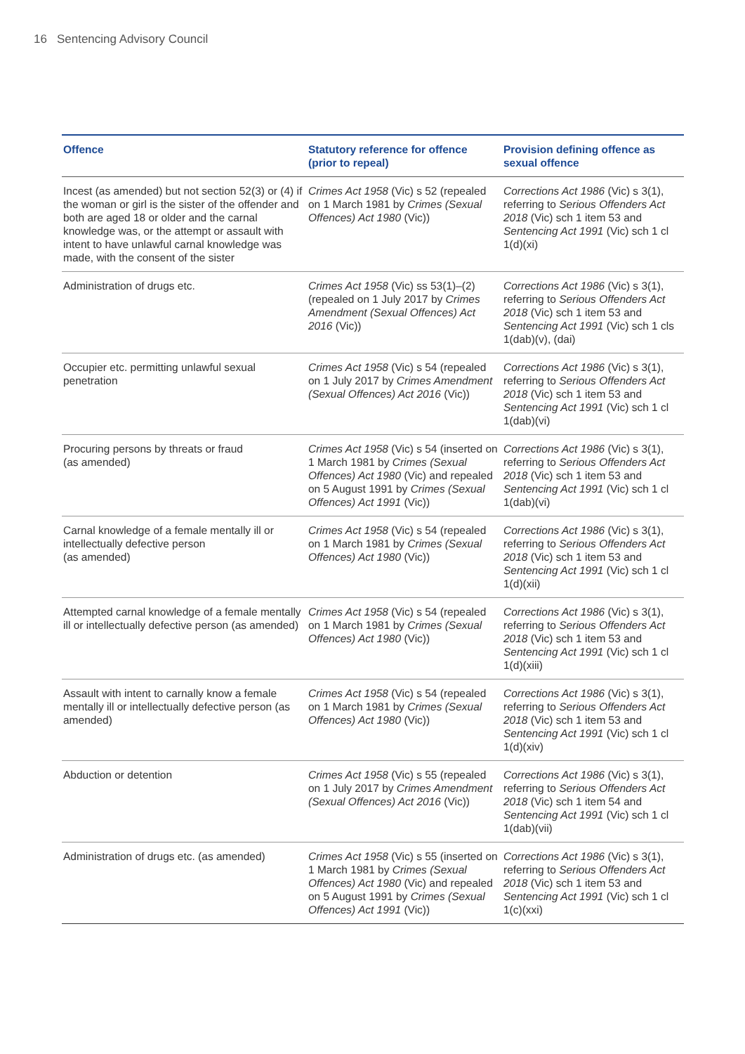16 Sentencing Advisory Council
| Offence | Statutory reference for offence (prior to repeal) | Provision defining offence as sexual offence |
| --- | --- | --- |
| Incest (as amended) but not section 52(3) or (4) if the woman or girl is the sister of the offender and both are aged 18 or older and the carnal knowledge was, or the attempt or assault with intent to have unlawful carnal knowledge was made, with the consent of the sister | Crimes Act 1958 (Vic) s 52 (repealed on 1 March 1981 by Crimes (Sexual Offences) Act 1980 (Vic)) | Corrections Act 1986 (Vic) s 3(1), referring to Serious Offenders Act 2018 (Vic) sch 1 item 53 and Sentencing Act 1991 (Vic) sch 1 cl 1(d)(xi) |
| Administration of drugs etc. | Crimes Act 1958 (Vic) ss 53(1)–(2) (repealed on 1 July 2017 by Crimes Amendment (Sexual Offences) Act 2016 (Vic)) | Corrections Act 1986 (Vic) s 3(1), referring to Serious Offenders Act 2018 (Vic) sch 1 item 53 and Sentencing Act 1991 (Vic) sch 1 cls 1(dab)(v), (dai) |
| Occupier etc. permitting unlawful sexual penetration | Crimes Act 1958 (Vic) s 54 (repealed on 1 July 2017 by Crimes Amendment (Sexual Offences) Act 2016 (Vic)) | Corrections Act 1986 (Vic) s 3(1), referring to Serious Offenders Act 2018 (Vic) sch 1 item 53 and Sentencing Act 1991 (Vic) sch 1 cl 1(dab)(vi) |
| Procuring persons by threats or fraud (as amended) | Crimes Act 1958 (Vic) s 54 (inserted on 1 March 1981 by Crimes (Sexual Offences) Act 1980 (Vic) and repealed on 5 August 1991 by Crimes (Sexual Offences) Act 1991 (Vic)) | Corrections Act 1986 (Vic) s 3(1), referring to Serious Offenders Act 2018 (Vic) sch 1 item 53 and Sentencing Act 1991 (Vic) sch 1 cl 1(dab)(vi) |
| Carnal knowledge of a female mentally ill or intellectually defective person (as amended) | Crimes Act 1958 (Vic) s 54 (repealed on 1 March 1981 by Crimes (Sexual Offences) Act 1980 (Vic)) | Corrections Act 1986 (Vic) s 3(1), referring to Serious Offenders Act 2018 (Vic) sch 1 item 53 and Sentencing Act 1991 (Vic) sch 1 cl 1(d)(xii) |
| Attempted carnal knowledge of a female mentally ill or intellectually defective person (as amended) | Crimes Act 1958 (Vic) s 54 (repealed on 1 March 1981 by Crimes (Sexual Offences) Act 1980 (Vic)) | Corrections Act 1986 (Vic) s 3(1), referring to Serious Offenders Act 2018 (Vic) sch 1 item 53 and Sentencing Act 1991 (Vic) sch 1 cl 1(d)(xiii) |
| Assault with intent to carnally know a female mentally ill or intellectually defective person (as amended) | Crimes Act 1958 (Vic) s 54 (repealed on 1 March 1981 by Crimes (Sexual Offences) Act 1980 (Vic)) | Corrections Act 1986 (Vic) s 3(1), referring to Serious Offenders Act 2018 (Vic) sch 1 item 53 and Sentencing Act 1991 (Vic) sch 1 cl 1(d)(xiv) |
| Abduction or detention | Crimes Act 1958 (Vic) s 55 (repealed on 1 July 2017 by Crimes Amendment (Sexual Offences) Act 2016 (Vic)) | Corrections Act 1986 (Vic) s 3(1), referring to Serious Offenders Act 2018 (Vic) sch 1 item 54 and Sentencing Act 1991 (Vic) sch 1 cl 1(dab)(vii) |
| Administration of drugs etc. (as amended) | Crimes Act 1958 (Vic) s 55 (inserted on 1 March 1981 by Crimes (Sexual Offences) Act 1980 (Vic) and repealed on 5 August 1991 by Crimes (Sexual Offences) Act 1991 (Vic)) | Corrections Act 1986 (Vic) s 3(1), referring to Serious Offenders Act 2018 (Vic) sch 1 item 53 and Sentencing Act 1991 (Vic) sch 1 cl 1(c)(xxi) |